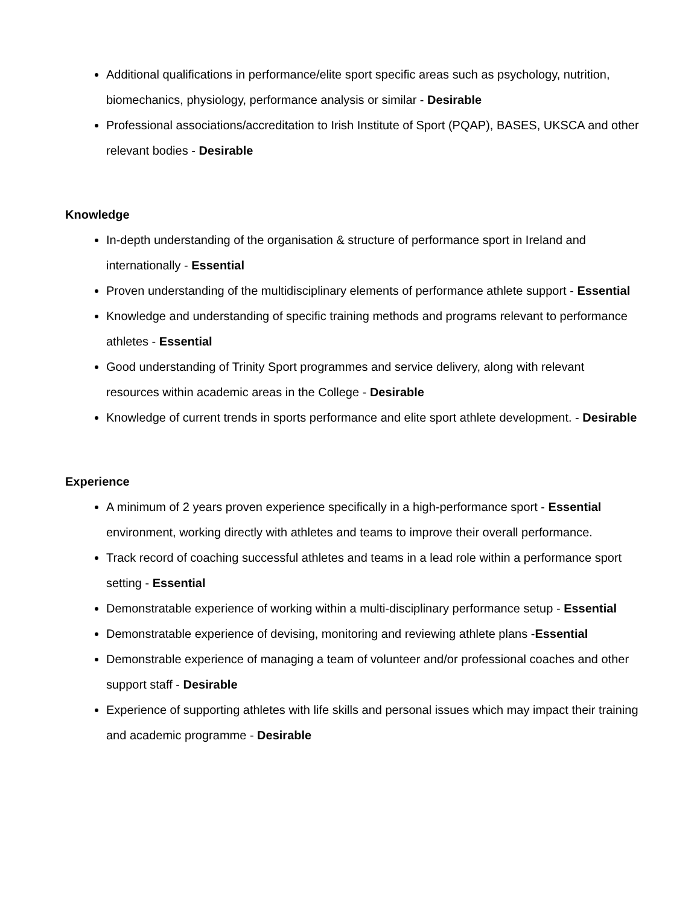Additional qualifications in performance/elite sport specific areas such as psychology, nutrition, biomechanics, physiology, performance analysis or similar - Desirable
Professional associations/accreditation to Irish Institute of Sport (PQAP), BASES, UKSCA and other relevant bodies - Desirable
Knowledge
In-depth understanding of the organisation & structure of performance sport in Ireland and internationally - Essential
Proven understanding of the multidisciplinary elements of performance athlete support - Essential
Knowledge and understanding of specific training methods and programs relevant to performance athletes - Essential
Good understanding of Trinity Sport programmes and service delivery, along with relevant resources within academic areas in the College - Desirable
Knowledge of current trends in sports performance and elite sport athlete development. - Desirable
Experience
A minimum of 2 years proven experience specifically in a high-performance sport - Essential environment, working directly with athletes and teams to improve their overall performance.
Track record of coaching successful athletes and teams in a lead role within a performance sport setting - Essential
Demonstratable experience of working within a multi-disciplinary performance setup - Essential
Demonstratable experience of devising, monitoring and reviewing athlete plans -Essential
Demonstrable experience of managing a team of volunteer and/or professional coaches and other support staff - Desirable
Experience of supporting athletes with life skills and personal issues which may impact their training and academic programme - Desirable